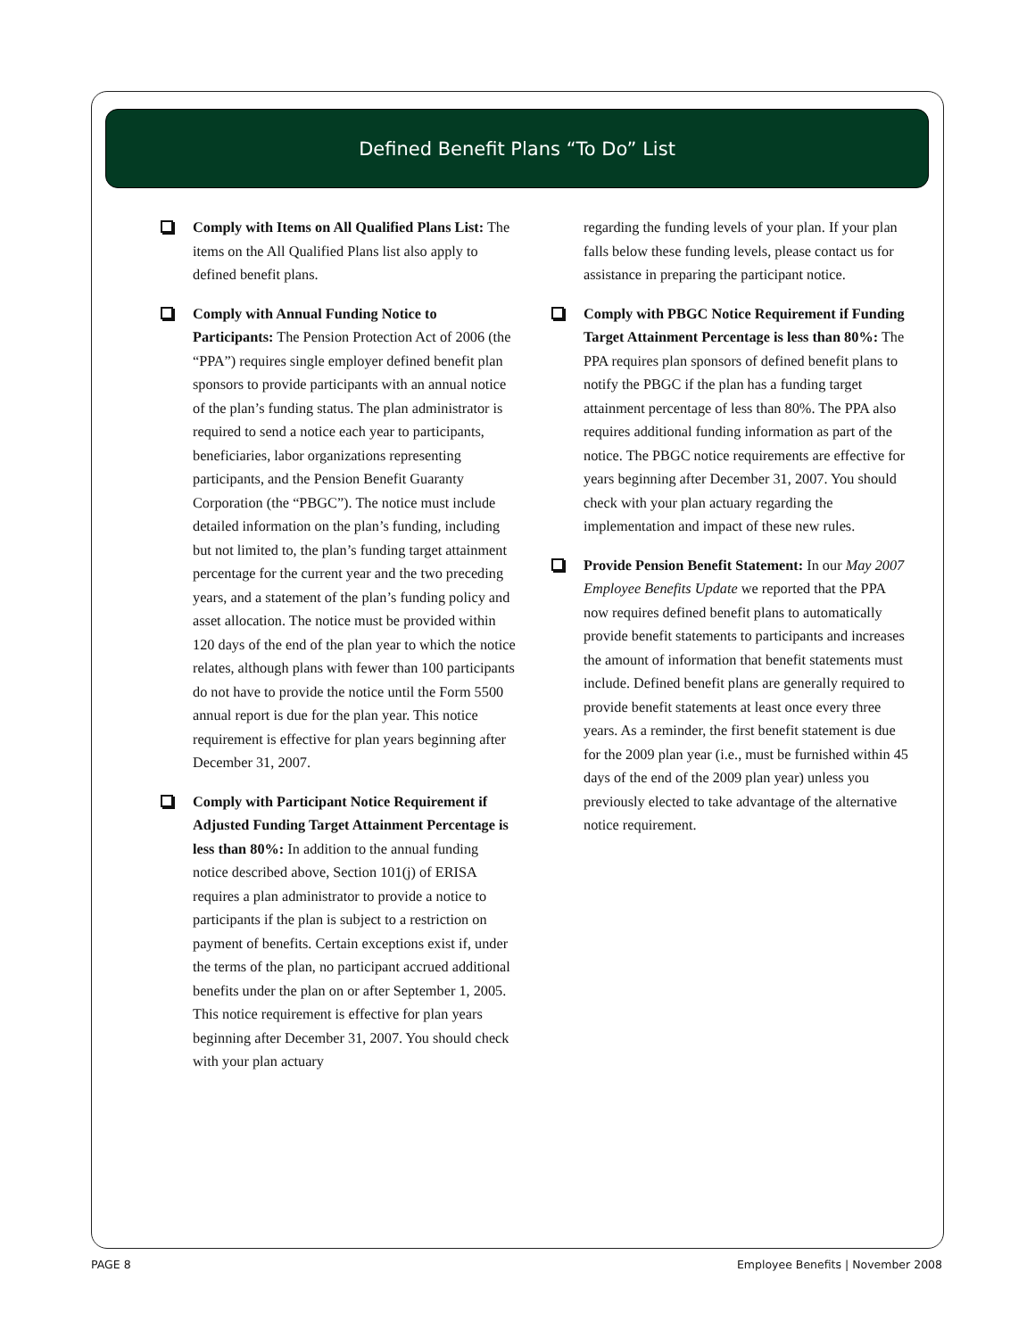Defined Benefit Plans “To Do” List
Comply with Items on All Qualified Plans List: The items on the All Qualified Plans list also apply to defined benefit plans.
Comply with Annual Funding Notice to Participants: The Pension Protection Act of 2006 (the “PPA”) requires single employer defined benefit plan sponsors to provide participants with an annual notice of the plan’s funding status. The plan administrator is required to send a notice each year to participants, beneficiaries, labor organizations representing participants, and the Pension Benefit Guaranty Corporation (the “PBGC”). The notice must include detailed information on the plan’s funding, including but not limited to, the plan’s funding target attainment percentage for the current year and the two preceding years, and a statement of the plan’s funding policy and asset allocation. The notice must be provided within 120 days of the end of the plan year to which the notice relates, although plans with fewer than 100 participants do not have to provide the notice until the Form 5500 annual report is due for the plan year. This notice requirement is effective for plan years beginning after December 31, 2007.
Comply with Participant Notice Requirement if Adjusted Funding Target Attainment Percentage is less than 80%: In addition to the annual funding notice described above, Section 101(j) of ERISA requires a plan administrator to provide a notice to participants if the plan is subject to a restriction on payment of benefits. Certain exceptions exist if, under the terms of the plan, no participant accrued additional benefits under the plan on or after September 1, 2005. This notice requirement is effective for plan years beginning after December 31, 2007. You should check with your plan actuary
regarding the funding levels of your plan. If your plan falls below these funding levels, please contact us for assistance in preparing the participant notice.
Comply with PBGC Notice Requirement if Funding Target Attainment Percentage is less than 80%: The PPA requires plan sponsors of defined benefit plans to notify the PBGC if the plan has a funding target attainment percentage of less than 80%. The PPA also requires additional funding information as part of the notice. The PBGC notice requirements are effective for years beginning after December 31, 2007. You should check with your plan actuary regarding the implementation and impact of these new rules.
Provide Pension Benefit Statement: In our May 2007 Employee Benefits Update we reported that the PPA now requires defined benefit plans to automatically provide benefit statements to participants and increases the amount of information that benefit statements must include. Defined benefit plans are generally required to provide benefit statements at least once every three years. As a reminder, the first benefit statement is due for the 2009 plan year (i.e., must be furnished within 45 days of the end of the 2009 plan year) unless you previously elected to take advantage of the alternative notice requirement.
PAGE 8
Employee Benefits | November 2008